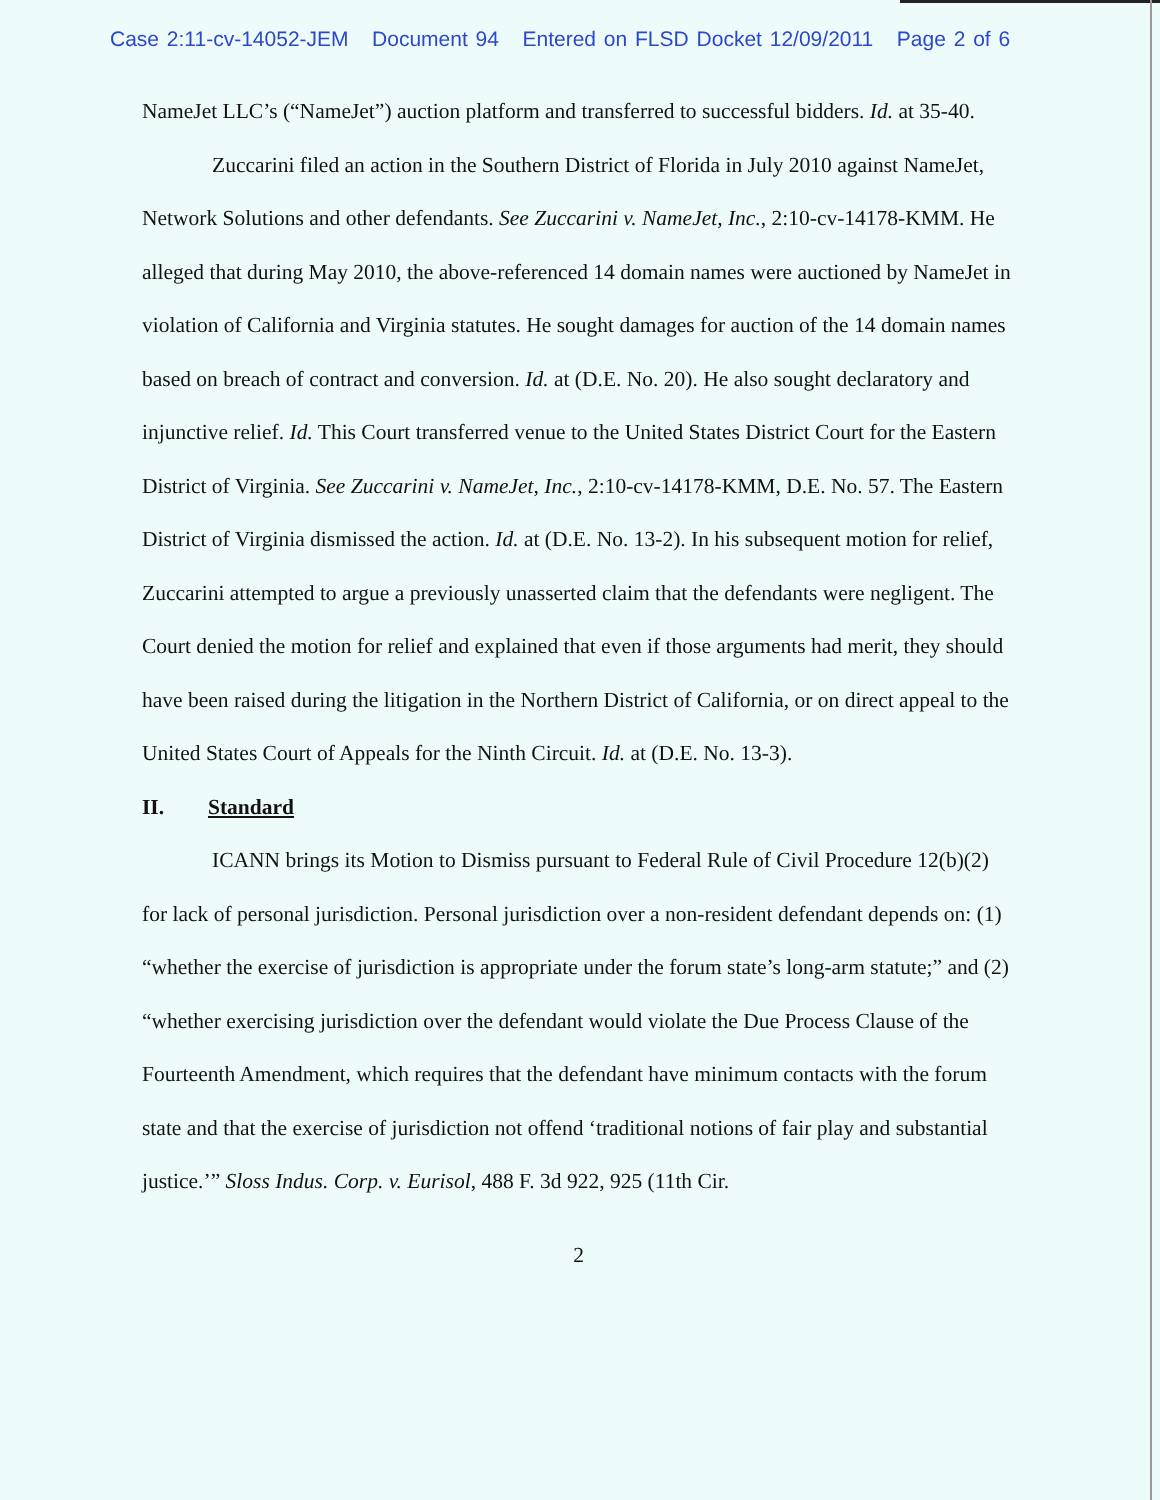Case 2:11-cv-14052-JEM Document 94 Entered on FLSD Docket 12/09/2011 Page 2 of 6
NameJet LLC’s (“NameJet”) auction platform and transferred to successful bidders. Id. at 35-40.
Zuccarini filed an action in the Southern District of Florida in July 2010 against NameJet, Network Solutions and other defendants. See Zuccarini v. NameJet, Inc., 2:10-cv-14178-KMM. He alleged that during May 2010, the above-referenced 14 domain names were auctioned by NameJet in violation of California and Virginia statutes. He sought damages for auction of the 14 domain names based on breach of contract and conversion. Id. at (D.E. No. 20). He also sought declaratory and injunctive relief. Id. This Court transferred venue to the United States District Court for the Eastern District of Virginia. See Zuccarini v. NameJet, Inc., 2:10-cv-14178-KMM, D.E. No. 57. The Eastern District of Virginia dismissed the action. Id. at (D.E. No. 13-2). In his subsequent motion for relief, Zuccarini attempted to argue a previously unasserted claim that the defendants were negligent. The Court denied the motion for relief and explained that even if those arguments had merit, they should have been raised during the litigation in the Northern District of California, or on direct appeal to the United States Court of Appeals for the Ninth Circuit. Id. at (D.E. No. 13-3).
II. Standard
ICANN brings its Motion to Dismiss pursuant to Federal Rule of Civil Procedure 12(b)(2) for lack of personal jurisdiction. Personal jurisdiction over a non-resident defendant depends on: (1) “whether the exercise of jurisdiction is appropriate under the forum state’s long-arm statute;” and (2) “whether exercising jurisdiction over the defendant would violate the Due Process Clause of the Fourteenth Amendment, which requires that the defendant have minimum contacts with the forum state and that the exercise of jurisdiction not offend ‘traditional notions of fair play and substantial justice.’” Sloss Indus. Corp. v. Eurisol, 488 F. 3d 922, 925 (11th Cir.
2